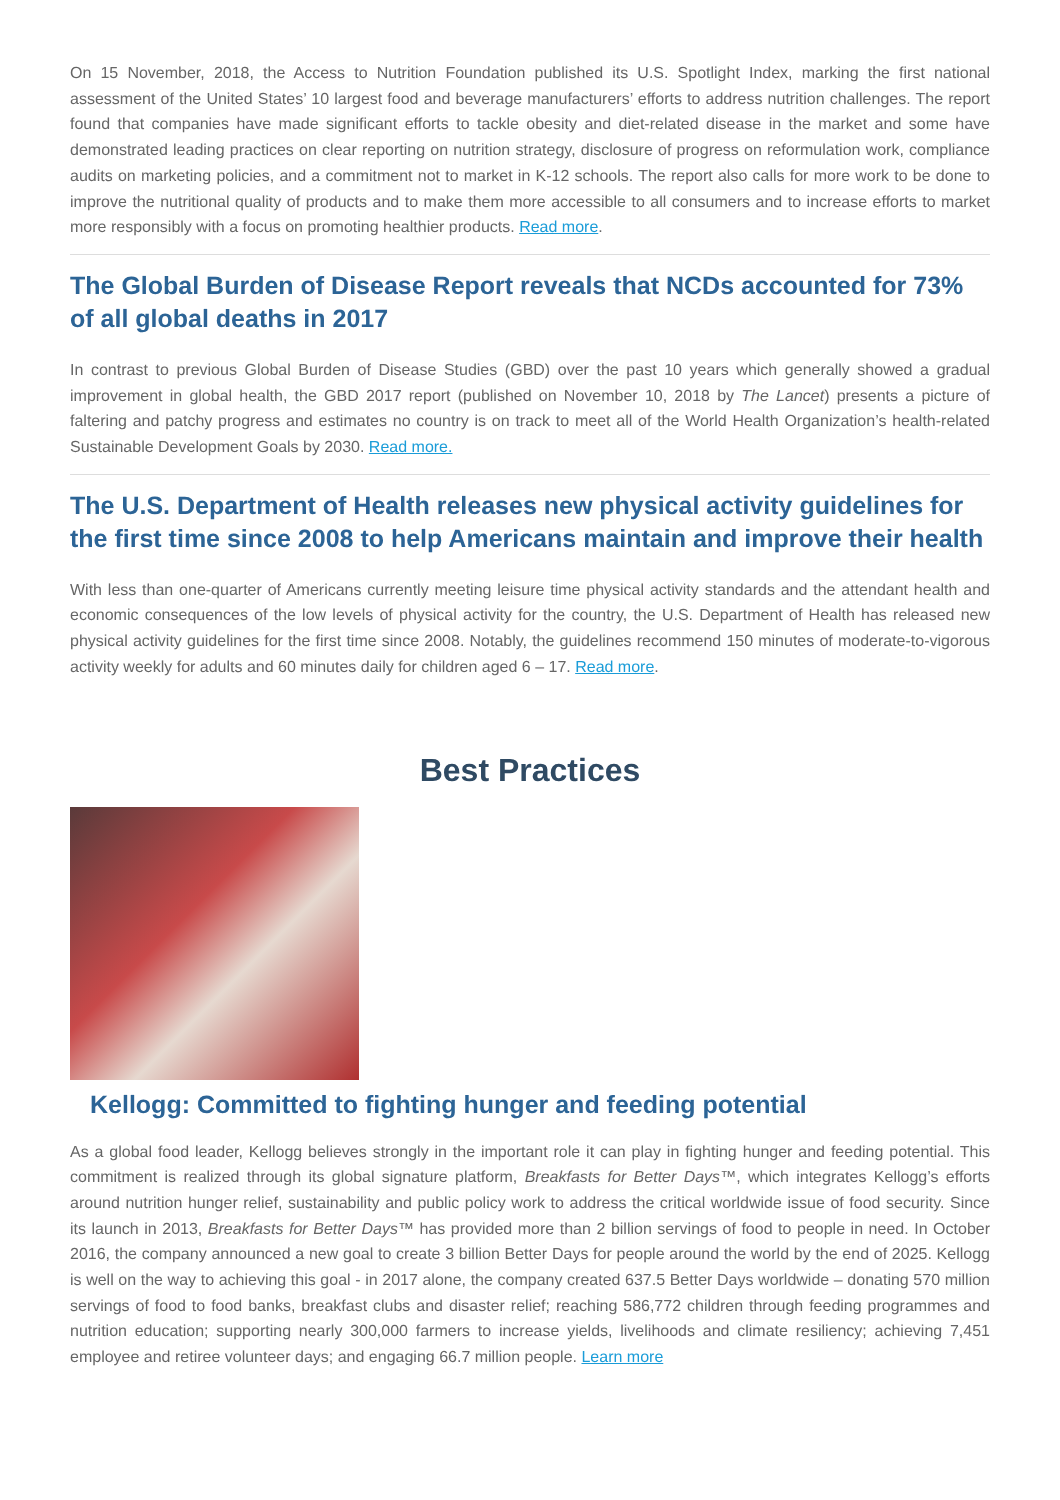On 15 November, 2018, the Access to Nutrition Foundation published its U.S. Spotlight Index, marking the first national assessment of the United States’ 10 largest food and beverage manufacturers’ efforts to address nutrition challenges. The report found that companies have made significant efforts to tackle obesity and diet-related disease in the market and some have demonstrated leading practices on clear reporting on nutrition strategy, disclosure of progress on reformulation work, compliance audits on marketing policies, and a commitment not to market in K-12 schools. The report also calls for more work to be done to improve the nutritional quality of products and to make them more accessible to all consumers and to increase efforts to market more responsibly with a focus on promoting healthier products. Read more.
The Global Burden of Disease Report reveals that NCDs accounted for 73% of all global deaths in 2017
In contrast to previous Global Burden of Disease Studies (GBD) over the past 10 years which generally showed a gradual improvement in global health, the GBD 2017 report (published on November 10, 2018 by The Lancet) presents a picture of faltering and patchy progress and estimates no country is on track to meet all of the World Health Organization’s health-related Sustainable Development Goals by 2030. Read more.
The U.S. Department of Health releases new physical activity guidelines for the first time since 2008 to help Americans maintain and improve their health
With less than one-quarter of Americans currently meeting leisure time physical activity standards and the attendant health and economic consequences of the low levels of physical activity for the country, the U.S. Department of Health has released new physical activity guidelines for the first time since 2008. Notably, the guidelines recommend 150 minutes of moderate-to-vigorous activity weekly for adults and 60 minutes daily for children aged 6 – 17. Read more.
Best Practices
Kellogg: Committed to fighting hunger and feeding potential
As a global food leader, Kellogg believes strongly in the important role it can play in fighting hunger and feeding potential. This commitment is realized through its global signature platform, Breakfasts for Better Days™, which integrates Kellogg’s efforts around nutrition hunger relief, sustainability and public policy work to address the critical worldwide issue of food security. Since its launch in 2013, Breakfasts for Better Days™ has provided more than 2 billion servings of food to people in need. In October 2016, the company announced a new goal to create 3 billion Better Days for people around the world by the end of 2025. Kellogg is well on the way to achieving this goal - in 2017 alone, the company created 637.5 Better Days worldwide – donating 570 million servings of food to food banks, breakfast clubs and disaster relief; reaching 586,772 children through feeding programmes and nutrition education; supporting nearly 300,000 farmers to increase yields, livelihoods and climate resiliency; achieving 7,451 employee and retiree volunteer days; and engaging 66.7 million people. Learn more